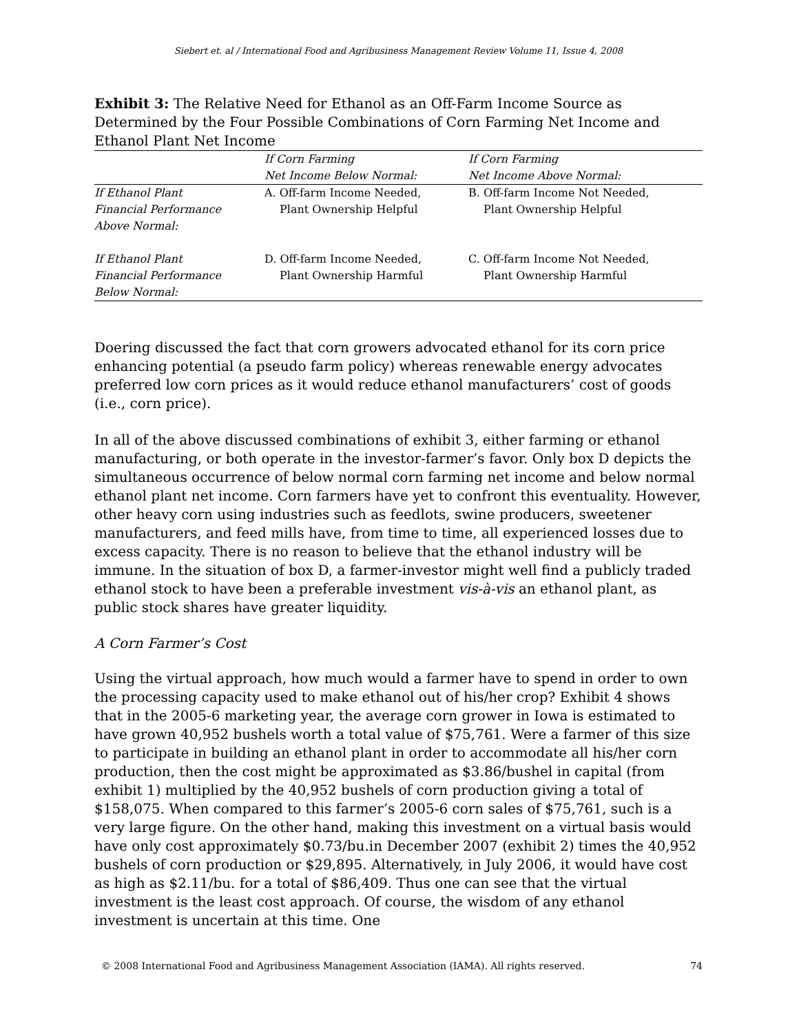Siebert et. al / International Food and Agribusiness Management Review Volume 11, Issue 4, 2008
Exhibit 3: The Relative Need for Ethanol as an Off-Farm Income Source as Determined by the Four Possible Combinations of Corn Farming Net Income and Ethanol Plant Net Income
| | If Corn Farming Net Income Below Normal: | If Corn Farming Net Income Above Normal: |
| --- | --- | --- |
| If Ethanol Plant Financial Performance Above Normal: | A. Off-farm Income Needed, Plant Ownership Helpful | B. Off-farm Income Not Needed, Plant Ownership Helpful |
| If Ethanol Plant Financial Performance Below Normal: | D. Off-farm Income Needed, Plant Ownership Harmful | C. Off-farm Income Not Needed, Plant Ownership Harmful |
Doering discussed the fact that corn growers advocated ethanol for its corn price enhancing potential (a pseudo farm policy) whereas renewable energy advocates preferred low corn prices as it would reduce ethanol manufacturers’ cost of goods (i.e., corn price).
In all of the above discussed combinations of exhibit 3, either farming or ethanol manufacturing, or both operate in the investor-farmer’s favor. Only box D depicts the simultaneous occurrence of below normal corn farming net income and below normal ethanol plant net income. Corn farmers have yet to confront this eventuality. However, other heavy corn using industries such as feedlots, swine producers, sweetener manufacturers, and feed mills have, from time to time, all experienced losses due to excess capacity. There is no reason to believe that the ethanol industry will be immune. In the situation of box D, a farmer-investor might well find a publicly traded ethanol stock to have been a preferable investment vis-à-vis an ethanol plant, as public stock shares have greater liquidity.
A Corn Farmer’s Cost
Using the virtual approach, how much would a farmer have to spend in order to own the processing capacity used to make ethanol out of his/her crop? Exhibit 4 shows that in the 2005-6 marketing year, the average corn grower in Iowa is estimated to have grown 40,952 bushels worth a total value of $75,761. Were a farmer of this size to participate in building an ethanol plant in order to accommodate all his/her corn production, then the cost might be approximated as $3.86/bushel in capital (from exhibit 1) multiplied by the 40,952 bushels of corn production giving a total of $158,075. When compared to this farmer’s 2005-6 corn sales of $75,761, such is a very large figure. On the other hand, making this investment on a virtual basis would have only cost approximately $0.73/bu.in December 2007 (exhibit 2) times the 40,952 bushels of corn production or $29,895. Alternatively, in July 2006, it would have cost as high as $2.11/bu. for a total of $86,409. Thus one can see that the virtual investment is the least cost approach. Of course, the wisdom of any ethanol investment is uncertain at this time. One
© 2008 International Food and Agribusiness Management Association (IAMA). All rights reserved. 74